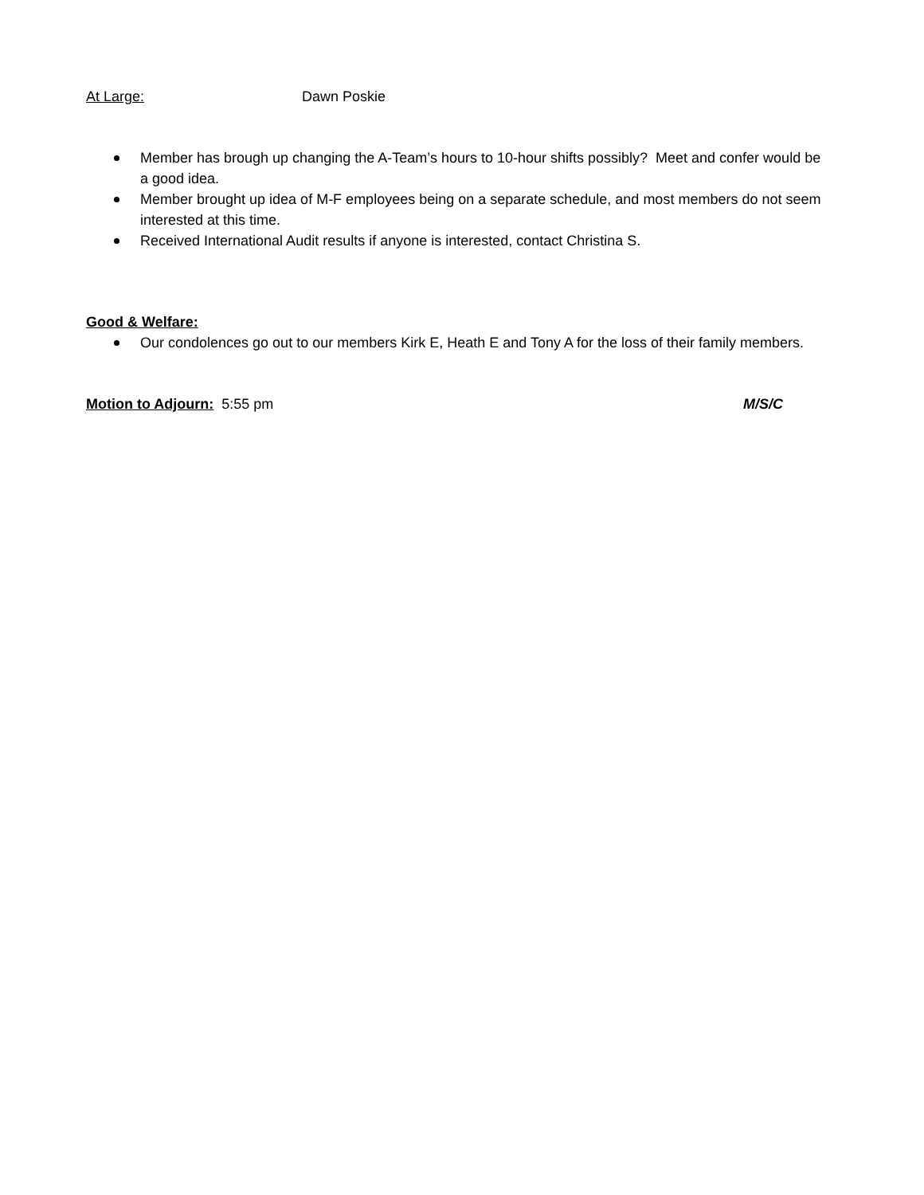At Large: Dawn Poskie
Member has brough up changing the A-Team’s hours to 10-hour shifts possibly? Meet and confer would be a good idea.
Member brought up idea of M-F employees being on a separate schedule, and most members do not seem interested at this time.
Received International Audit results if anyone is interested, contact Christina S.
Good & Welfare:
Our condolences go out to our members Kirk E, Heath E and Tony A for the loss of their family members.
Motion to Adjourn: 5:55 pm M/S/C